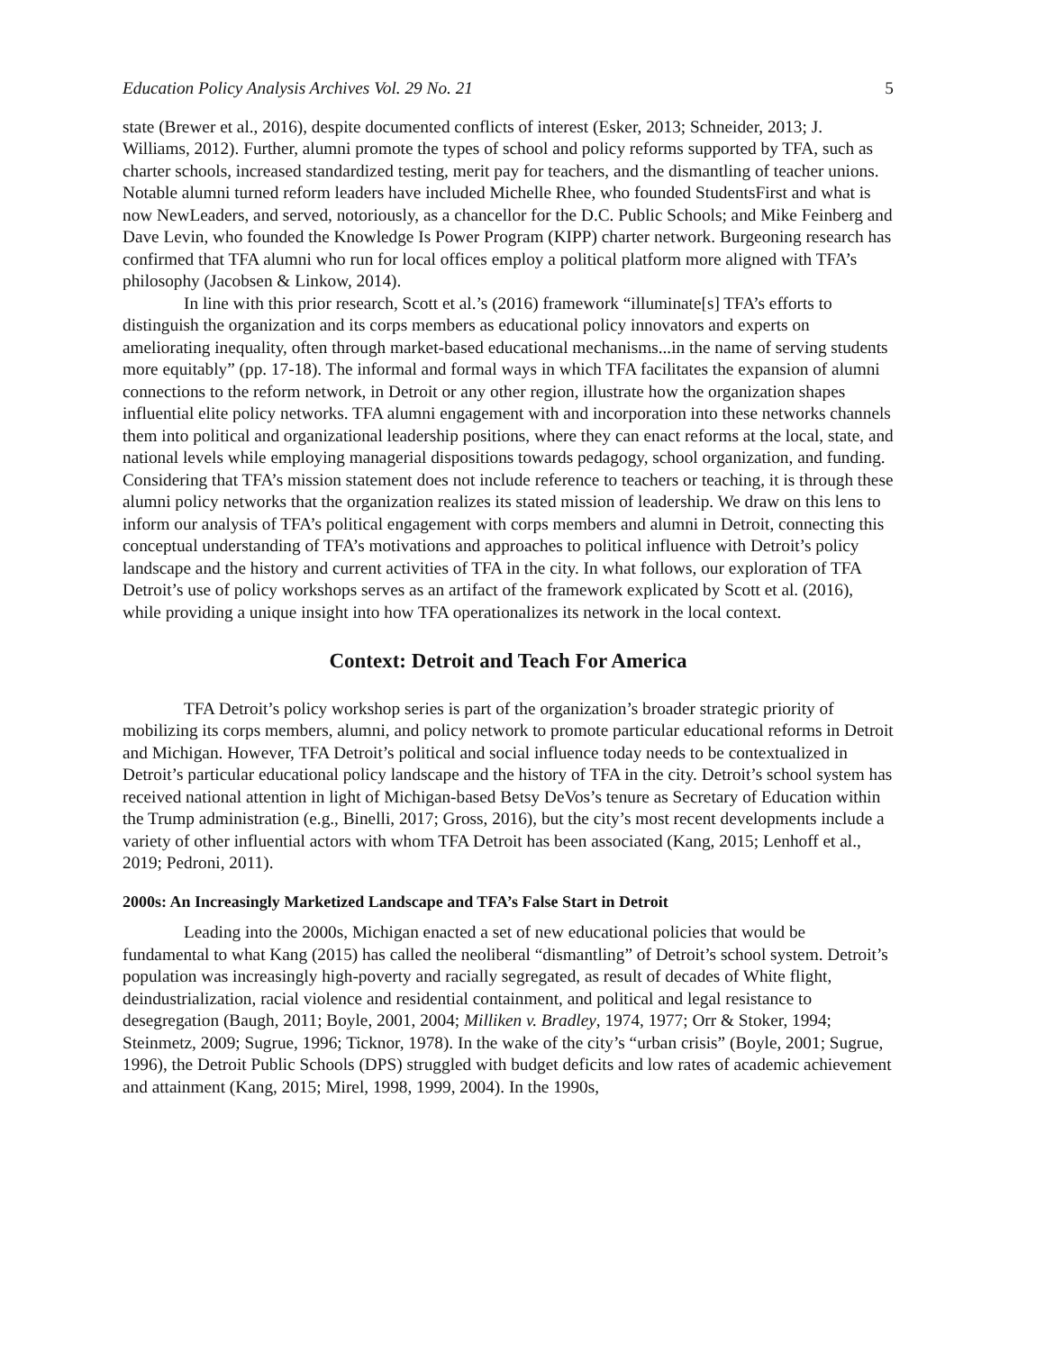Education Policy Analysis Archives Vol. 29 No. 21 5
state (Brewer et al., 2016), despite documented conflicts of interest (Esker, 2013; Schneider, 2013; J. Williams, 2012). Further, alumni promote the types of school and policy reforms supported by TFA, such as charter schools, increased standardized testing, merit pay for teachers, and the dismantling of teacher unions. Notable alumni turned reform leaders have included Michelle Rhee, who founded StudentsFirst and what is now NewLeaders, and served, notoriously, as a chancellor for the D.C. Public Schools; and Mike Feinberg and Dave Levin, who founded the Knowledge Is Power Program (KIPP) charter network. Burgeoning research has confirmed that TFA alumni who run for local offices employ a political platform more aligned with TFA’s philosophy (Jacobsen & Linkow, 2014).
In line with this prior research, Scott et al.’s (2016) framework “illuminate[s] TFA’s efforts to distinguish the organization and its corps members as educational policy innovators and experts on ameliorating inequality, often through market-based educational mechanisms...in the name of serving students more equitably” (pp. 17-18). The informal and formal ways in which TFA facilitates the expansion of alumni connections to the reform network, in Detroit or any other region, illustrate how the organization shapes influential elite policy networks. TFA alumni engagement with and incorporation into these networks channels them into political and organizational leadership positions, where they can enact reforms at the local, state, and national levels while employing managerial dispositions towards pedagogy, school organization, and funding. Considering that TFA’s mission statement does not include reference to teachers or teaching, it is through these alumni policy networks that the organization realizes its stated mission of leadership. We draw on this lens to inform our analysis of TFA’s political engagement with corps members and alumni in Detroit, connecting this conceptual understanding of TFA’s motivations and approaches to political influence with Detroit’s policy landscape and the history and current activities of TFA in the city. In what follows, our exploration of TFA Detroit’s use of policy workshops serves as an artifact of the framework explicated by Scott et al. (2016), while providing a unique insight into how TFA operationalizes its network in the local context.
Context: Detroit and Teach For America
TFA Detroit’s policy workshop series is part of the organization’s broader strategic priority of mobilizing its corps members, alumni, and policy network to promote particular educational reforms in Detroit and Michigan. However, TFA Detroit’s political and social influence today needs to be contextualized in Detroit’s particular educational policy landscape and the history of TFA in the city. Detroit’s school system has received national attention in light of Michigan-based Betsy DeVos’s tenure as Secretary of Education within the Trump administration (e.g., Binelli, 2017; Gross, 2016), but the city’s most recent developments include a variety of other influential actors with whom TFA Detroit has been associated (Kang, 2015; Lenhoff et al., 2019; Pedroni, 2011).
2000s: An Increasingly Marketized Landscape and TFA’s False Start in Detroit
Leading into the 2000s, Michigan enacted a set of new educational policies that would be fundamental to what Kang (2015) has called the neoliberal “dismantling” of Detroit’s school system. Detroit’s population was increasingly high-poverty and racially segregated, as result of decades of White flight, deindustrialization, racial violence and residential containment, and political and legal resistance to desegregation (Baugh, 2011; Boyle, 2001, 2004; Milliken v. Bradley, 1974, 1977; Orr & Stoker, 1994; Steinmetz, 2009; Sugrue, 1996; Ticknor, 1978). In the wake of the city’s “urban crisis” (Boyle, 2001; Sugrue, 1996), the Detroit Public Schools (DPS) struggled with budget deficits and low rates of academic achievement and attainment (Kang, 2015; Mirel, 1998, 1999, 2004). In the 1990s,